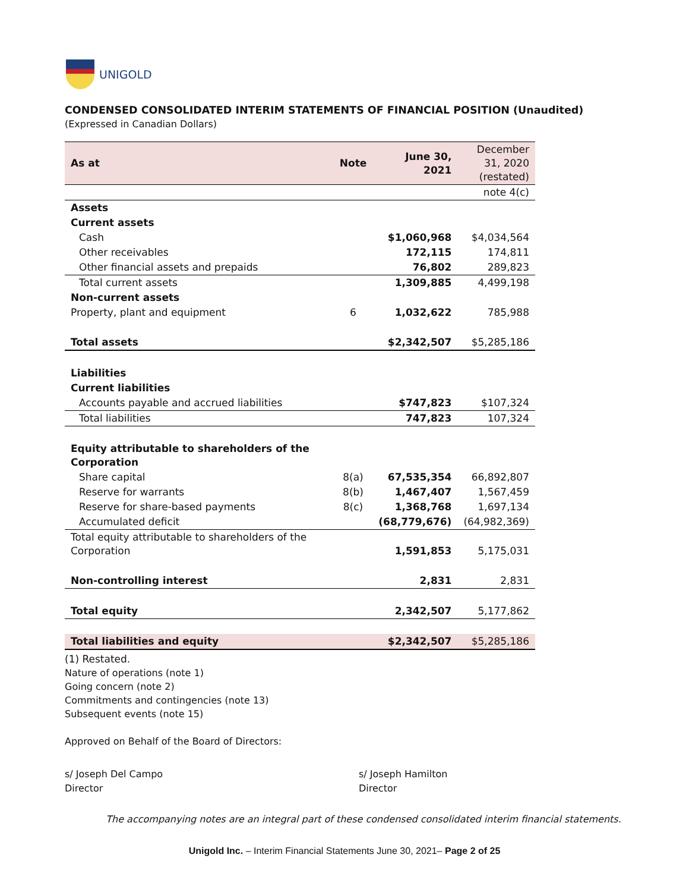UNIGOLD
CONDENSED CONSOLIDATED INTERIM STATEMENTS OF FINANCIAL POSITION (Unaudited)
(Expressed in Canadian Dollars)
| As at | Note | June 30, 2021 | December 31, 2020 (restated) |
| --- | --- | --- | --- |
| | | | note 4(c) |
| Assets | | | |
| Current assets | | | |
| Cash | | $1,060,968 | $4,034,564 |
| Other receivables | | 172,115 | 174,811 |
| Other financial assets and prepaids | | 76,802 | 289,823 |
| Total current assets | | 1,309,885 | 4,499,198 |
| Non-current assets | | | |
| Property, plant and equipment | 6 | 1,032,622 | 785,988 |
| Total assets | | $2,342,507 | $5,285,186 |
| Liabilities | | | |
| Current liabilities | | | |
| Accounts payable and accrued liabilities | | $747,823 | $107,324 |
| Total liabilities | | 747,823 | 107,324 |
| Equity attributable to shareholders of the Corporation | | | |
| Share capital | 8(a) | 67,535,354 | 66,892,807 |
| Reserve for warrants | 8(b) | 1,467,407 | 1,567,459 |
| Reserve for share-based payments | 8(c) | 1,368,768 | 1,697,134 |
| Accumulated deficit | | (68,779,676) | (64,982,369) |
| Total equity attributable to shareholders of the Corporation | | 1,591,853 | 5,175,031 |
| Non-controlling interest | | 2,831 | 2,831 |
| Total equity | | 2,342,507 | 5,177,862 |
| Total liabilities and equity | | $2,342,507 | $5,285,186 |
(1) Restated.
Nature of operations (note 1)
Going concern (note 2)
Commitments and contingencies (note 13)
Subsequent events (note 15)
Approved on Behalf of the Board of Directors:
s/ Joseph Del Campo
Director
s/ Joseph Hamilton
Director
The accompanying notes are an integral part of these condensed consolidated interim financial statements.
Unigold Inc. – Interim Financial Statements June 30, 2021– Page 2 of 25